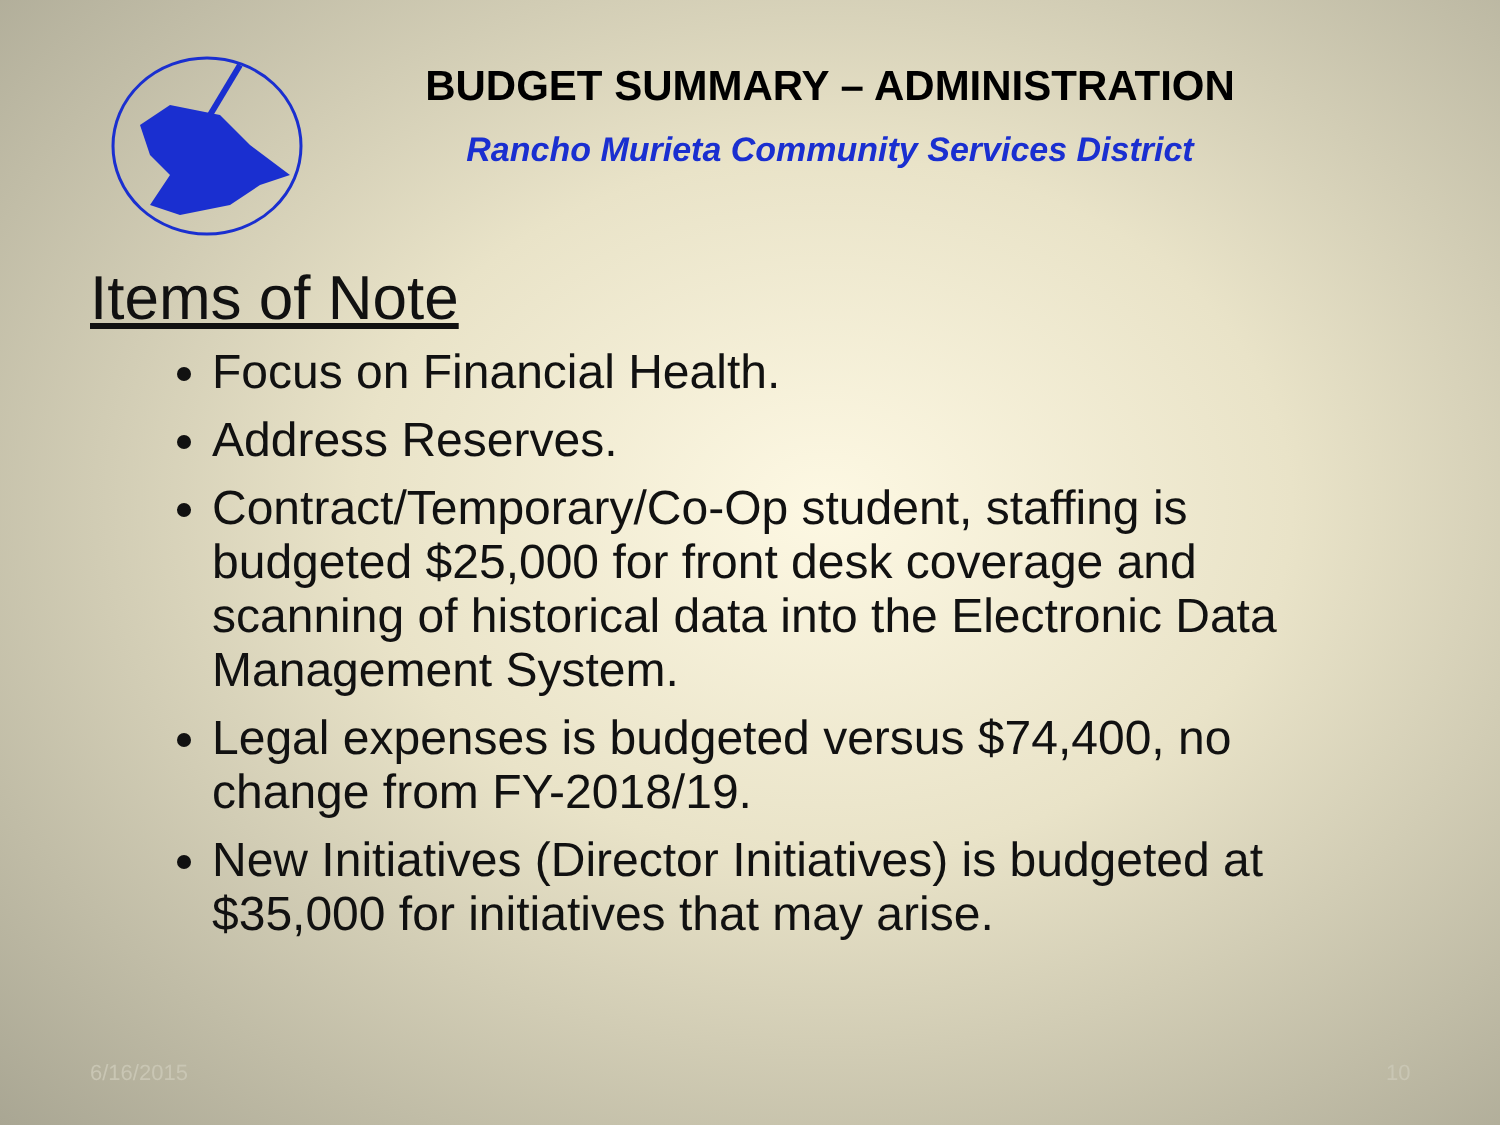BUDGET SUMMARY – ADMINISTRATION
Rancho Murieta Community Services District
Items of Note
Focus on Financial Health.
Address Reserves.
Contract/Temporary/Co-Op student, staffing is budgeted $25,000 for front desk coverage and scanning of historical data into the Electronic Data Management System.
Legal expenses is budgeted versus $74,400, no change from FY-2018/19.
New Initiatives (Director Initiatives) is budgeted at $35,000 for initiatives that may arise.
6/16/2015 10